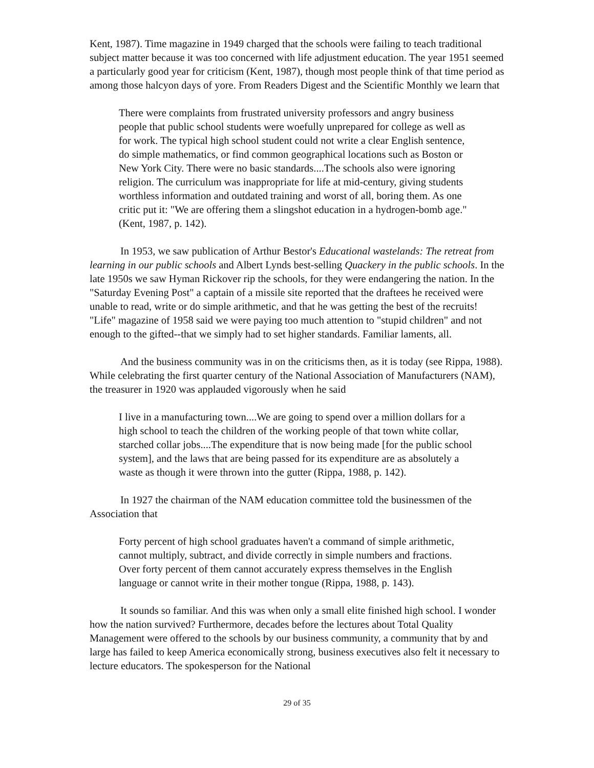Kent, 1987). Time magazine in 1949 charged that the schools were failing to teach traditional subject matter because it was too concerned with life adjustment education. The year 1951 seemed a particularly good year for criticism (Kent, 1987), though most people think of that time period as among those halcyon days of yore. From Readers Digest and the Scientific Monthly we learn that
There were complaints from frustrated university professors and angry business people that public school students were woefully unprepared for college as well as for work. The typical high school student could not write a clear English sentence, do simple mathematics, or find common geographical locations such as Boston or New York City. There were no basic standards....The schools also were ignoring religion. The curriculum was inappropriate for life at mid-century, giving students worthless information and outdated training and worst of all, boring them. As one critic put it: "We are offering them a slingshot education in a hydrogen-bomb age." (Kent, 1987, p. 142).
In 1953, we saw publication of Arthur Bestor's Educational wastelands: The retreat from learning in our public schools and Albert Lynds best-selling Quackery in the public schools. In the late 1950s we saw Hyman Rickover rip the schools, for they were endangering the nation. In the "Saturday Evening Post" a captain of a missile site reported that the draftees he received were unable to read, write or do simple arithmetic, and that he was getting the best of the recruits! "Life" magazine of 1958 said we were paying too much attention to "stupid children" and not enough to the gifted--that we simply had to set higher standards. Familiar laments, all.
And the business community was in on the criticisms then, as it is today (see Rippa, 1988). While celebrating the first quarter century of the National Association of Manufacturers (NAM), the treasurer in 1920 was applauded vigorously when he said
I live in a manufacturing town....We are going to spend over a million dollars for a high school to teach the children of the working people of that town white collar, starched collar jobs....The expenditure that is now being made [for the public school system], and the laws that are being passed for its expenditure are as absolutely a waste as though it were thrown into the gutter (Rippa, 1988, p. 142).
In 1927 the chairman of the NAM education committee told the businessmen of the Association that
Forty percent of high school graduates haven't a command of simple arithmetic, cannot multiply, subtract, and divide correctly in simple numbers and fractions. Over forty percent of them cannot accurately express themselves in the English language or cannot write in their mother tongue (Rippa, 1988, p. 143).
It sounds so familiar. And this was when only a small elite finished high school. I wonder how the nation survived? Furthermore, decades before the lectures about Total Quality Management were offered to the schools by our business community, a community that by and large has failed to keep America economically strong, business executives also felt it necessary to lecture educators. The spokesperson for the National
29 of 35